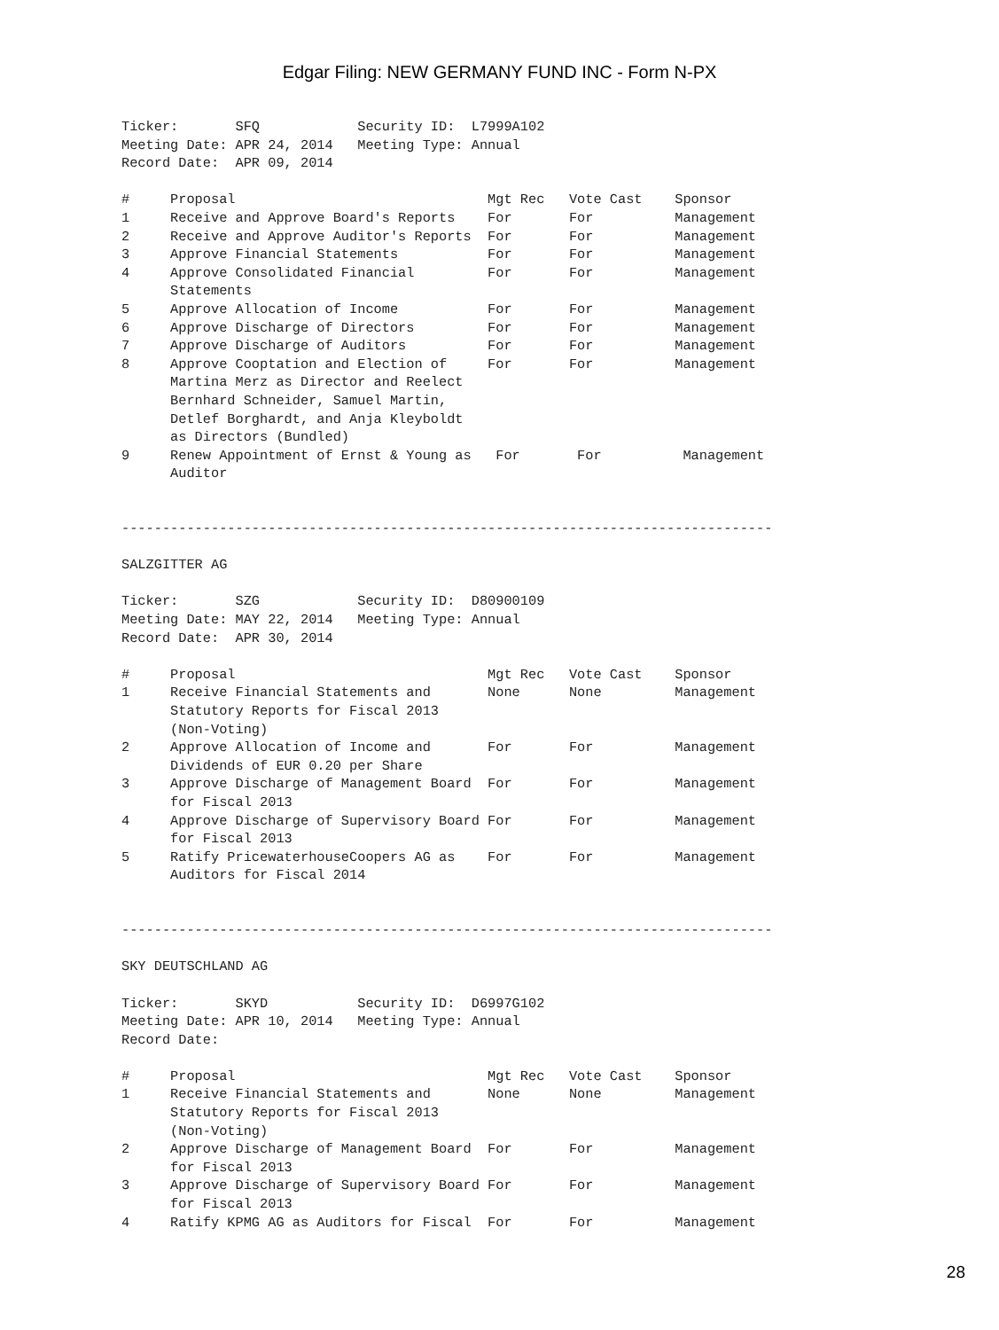Edgar Filing: NEW GERMANY FUND INC - Form N-PX
Ticker:       SFQ            Security ID:  L7999A102
Meeting Date: APR 24, 2014   Meeting Type: Annual
Record Date:  APR 09, 2014

#     Proposal                               Mgt Rec   Vote Cast    Sponsor
1     Receive and Approve Board's Reports    For       For          Management
2     Receive and Approve Auditor's Reports  For       For          Management
3     Approve Financial Statements           For       For          Management
4     Approve Consolidated Financial         For       For          Management
      Statements
5     Approve Allocation of Income           For       For          Management
6     Approve Discharge of Directors         For       For          Management
7     Approve Discharge of Auditors          For       For          Management
8     Approve Cooptation and Election of     For       For          Management
      Martina Merz as Director and Reelect
      Bernhard Schneider, Samuel Martin,
      Detlef Borghardt, and Anja Kleyboldt
      as Directors (Bundled)
9     Renew Appointment of Ernst & Young as   For       For          Management
      Auditor


--------------------------------------------------------------------------------

SALZGITTER AG

Ticker:       SZG            Security ID:  D80900109
Meeting Date: MAY 22, 2014   Meeting Type: Annual
Record Date:  APR 30, 2014

#     Proposal                               Mgt Rec   Vote Cast    Sponsor
1     Receive Financial Statements and       None      None         Management
      Statutory Reports for Fiscal 2013
      (Non-Voting)
2     Approve Allocation of Income and       For       For          Management
      Dividends of EUR 0.20 per Share
3     Approve Discharge of Management Board  For       For          Management
      for Fiscal 2013
4     Approve Discharge of Supervisory Board For       For          Management
      for Fiscal 2013
5     Ratify PricewaterhouseCoopers AG as    For       For          Management
      Auditors for Fiscal 2014


--------------------------------------------------------------------------------

SKY DEUTSCHLAND AG

Ticker:       SKYD           Security ID:  D6997G102
Meeting Date: APR 10, 2014   Meeting Type: Annual
Record Date:

#     Proposal                               Mgt Rec   Vote Cast    Sponsor
1     Receive Financial Statements and       None      None         Management
      Statutory Reports for Fiscal 2013
      (Non-Voting)
2     Approve Discharge of Management Board  For       For          Management
      for Fiscal 2013
3     Approve Discharge of Supervisory Board For       For          Management
      for Fiscal 2013
4     Ratify KPMG AG as Auditors for Fiscal  For       For          Management
28